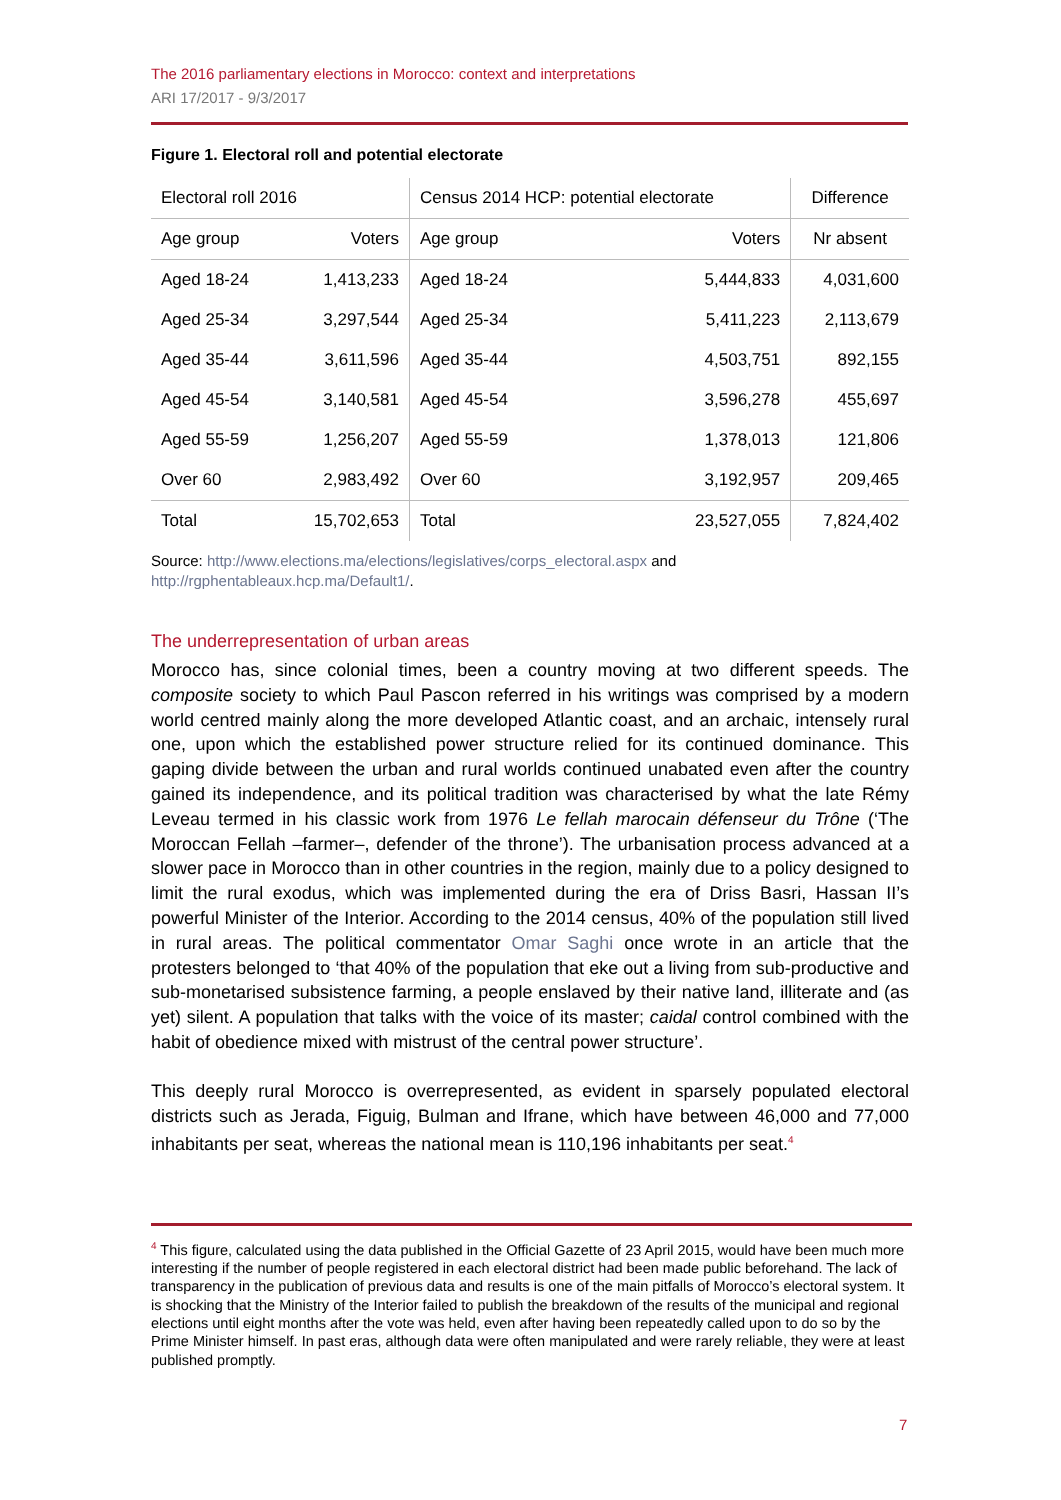The 2016 parliamentary elections in Morocco: context and interpretations
ARI 17/2017 - 9/3/2017
Figure 1. Electoral roll and potential electorate
| Electoral roll 2016 | | Census 2014 HCP: potential electorate | | Difference |
| Age group | Voters | Age group | Voters | Nr absent |
| Aged 18-24 | 1,413,233 | Aged 18-24 | 5,444,833 | 4,031,600 |
| Aged 25-34 | 3,297,544 | Aged 25-34 | 5,411,223 | 2,113,679 |
| Aged 35-44 | 3,611,596 | Aged 35-44 | 4,503,751 | 892,155 |
| Aged 45-54 | 3,140,581 | Aged 45-54 | 3,596,278 | 455,697 |
| Aged 55-59 | 1,256,207 | Aged 55-59 | 1,378,013 | 121,806 |
| Over 60 | 2,983,492 | Over 60 | 3,192,957 | 209,465 |
| Total | 15,702,653 | Total | 23,527,055 | 7,824,402 |
Source: http://www.elections.ma/elections/legislatives/corps_electoral.aspx and
http://rgphentableaux.hcp.ma/Default1/.
The underrepresentation of urban areas
Morocco has, since colonial times, been a country moving at two different speeds. The composite society to which Paul Pascon referred in his writings was comprised by a modern world centred mainly along the more developed Atlantic coast, and an archaic, intensely rural one, upon which the established power structure relied for its continued dominance. This gaping divide between the urban and rural worlds continued unabated even after the country gained its independence, and its political tradition was characterised by what the late Rémy Leveau termed in his classic work from 1976 Le fellah marocain défenseur du Trône (‘The Moroccan Fellah –farmer–, defender of the throne’). The urbanisation process advanced at a slower pace in Morocco than in other countries in the region, mainly due to a policy designed to limit the rural exodus, which was implemented during the era of Driss Basri, Hassan II’s powerful Minister of the Interior. According to the 2014 census, 40% of the population still lived in rural areas. The political commentator Omar Saghi once wrote in an article that the protesters belonged to ‘that 40% of the population that eke out a living from sub-productive and sub-monetarised subsistence farming, a people enslaved by their native land, illiterate and (as yet) silent. A population that talks with the voice of its master; caidal control combined with the habit of obedience mixed with mistrust of the central power structure’.
This deeply rural Morocco is overrepresented, as evident in sparsely populated electoral districts such as Jerada, Figuig, Bulman and Ifrane, which have between 46,000 and 77,000 inhabitants per seat, whereas the national mean is 110,196 inhabitants per seat.<sup>4</sup>
<sup>4</sup> This figure, calculated using the data published in the Official Gazette of 23 April 2015, would have been much more interesting if the number of people registered in each electoral district had been made public beforehand. The lack of transparency in the publication of previous data and results is one of the main pitfalls of Morocco’s electoral system. It is shocking that the Ministry of the Interior failed to publish the breakdown of the results of the municipal and regional elections until eight months after the vote was held, even after having been repeatedly called upon to do so by the Prime Minister himself. In past eras, although data were often manipulated and were rarely reliable, they were at least published promptly.
7